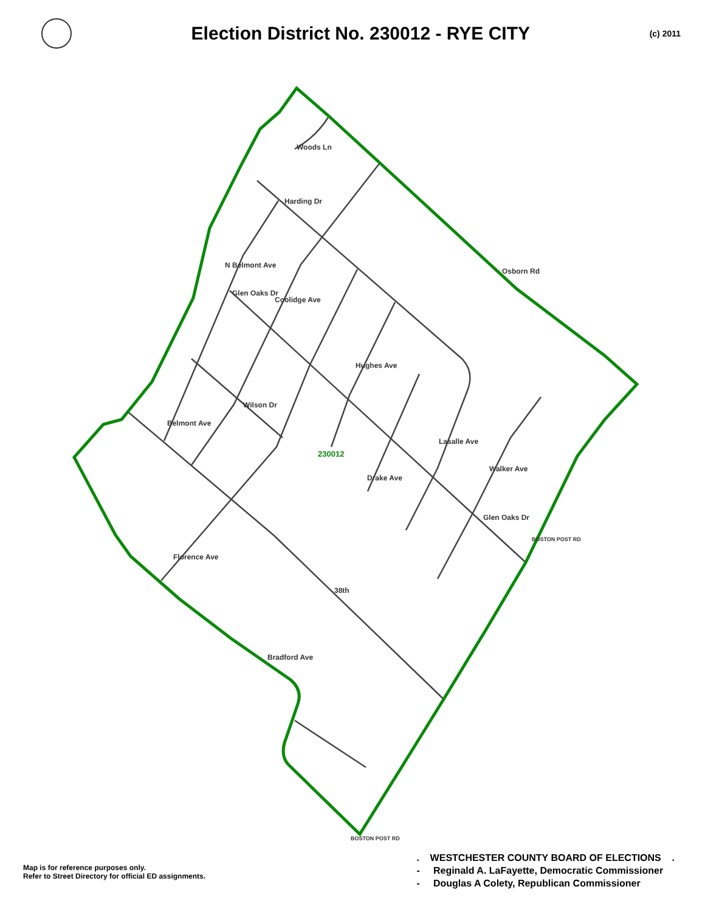Election District No. 230012 - RYE CITY
(c) 2011
230012
Woods Ln
Harding Dr
N Belmont Ave
Coolidge Ave
Glen Oaks Dr
Osborn Rd
Hughes Ave
Belmont Ave
Wilson Dr
Lasalle Ave
Drake Ave
Walker Ave
Glen Oaks Dr
BOSTON POST RD
Florence Ave
38th
Bradford Ave
BOSTON POST RD
Map is for reference purposes only.
Refer to Street Directory for official ED assignments.
. WESTCHESTER COUNTY BOARD OF ELECTIONS .
- Reginald A. LaFayette, Democratic Commissioner
- Douglas A Colety, Republican Commissioner